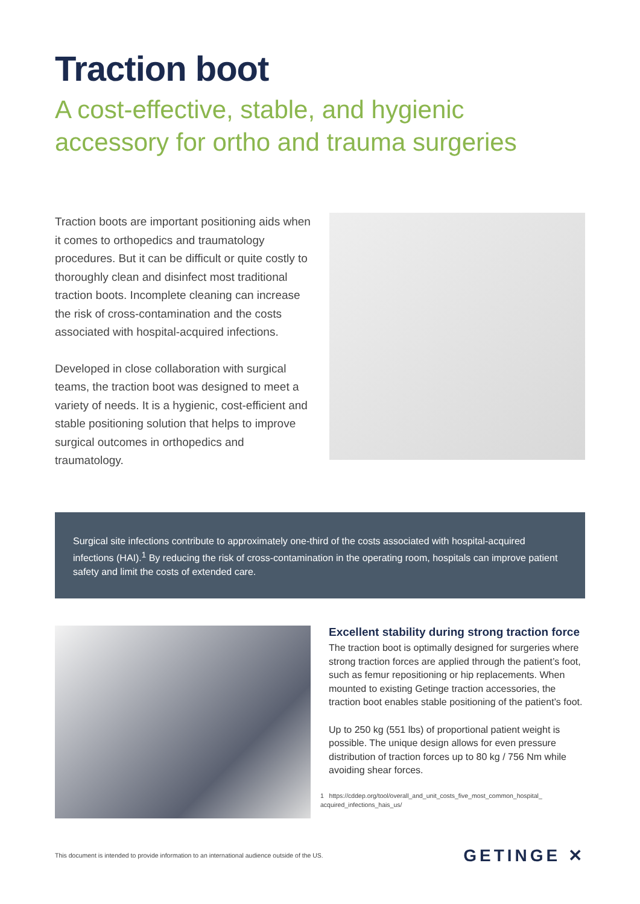Traction boot
A cost-effective, stable, and hygienic accessory for ortho and trauma surgeries
Traction boots are important positioning aids when it comes to orthopedics and traumatology procedures. But it can be difficult or quite costly to thoroughly clean and disinfect most traditional traction boots. Incomplete cleaning can increase the risk of cross-contamination and the costs associated with hospital-acquired infections.
Developed in close collaboration with surgical teams, the traction boot was designed to meet a variety of needs. It is a hygienic, cost-efficient and stable positioning solution that helps to improve surgical outcomes in orthopedics and traumatology.
Surgical site infections contribute to approximately one-third of the costs associated with hospital-acquired infections (HAI).<sup>1</sup> By reducing the risk of cross-contamination in the operating room, hospitals can improve patient safety and limit the costs of extended care.
Excellent stability during strong traction force
The traction boot is optimally designed for surgeries where strong traction forces are applied through the patient’s foot, such as femur repositioning or hip replacements. When mounted to existing Getinge traction accessories, the traction boot enables stable positioning of the patient’s foot.
Up to 250 kg (551 lbs) of proportional patient weight is possible. The unique design allows for even pressure distribution of traction forces up to 80 kg / 756 Nm while avoiding shear forces.
1 https://cddep.org/tool/overall_and_unit_costs_five_most_common_hospital_ acquired_infections_hais_us/
This document is intended to provide information to an international audience outside of the US. GETINGE ✕